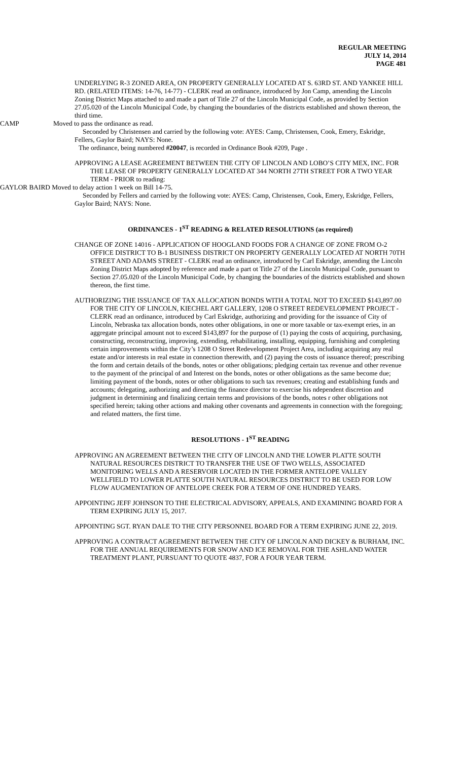REGULAR MEETING
JULY 14, 2014
PAGE 481
UNDERLYING R-3 ZONED AREA, ON PROPERTY GENERALLY LOCATED AT S. 63RD ST. AND YANKEE HILL RD. (RELATED ITEMS: 14-76, 14-77) - CLERK read an ordinance, introduced by Jon Camp, amending the Lincoln Zoning District Maps attached to and made a part of Title 27 of the Lincoln Municipal Code, as provided by Section 27.05.020 of the Lincoln Municipal Code, by changing the boundaries of the districts established and shown thereon, the third time.
CAMP Moved to pass the ordinance as read.
Seconded by Christensen and carried by the following vote: AYES: Camp, Christensen, Cook, Emery, Eskridge, Fellers, Gaylor Baird; NAYS: None.
The ordinance, being numbered #20047, is recorded in Ordinance Book #209, Page .
APPROVING A LEASE AGREEMENT BETWEEN THE CITY OF LINCOLN AND LOBO’S CITY MEX, INC. FOR THE LEASE OF PROPERTY GENERALLY LOCATED AT 344 NORTH 27TH STREET FOR A TWO YEAR TERM - PRIOR to reading:
GAYLOR BAIRD Moved to delay action 1 week on Bill 14-75.
Seconded by Fellers and carried by the following vote: AYES: Camp, Christensen, Cook, Emery, Eskridge, Fellers, Gaylor Baird; NAYS: None.
ORDINANCES - 1<sup>ST</sup> READING & RELATED RESOLUTIONS (as required)
CHANGE OF ZONE 14016 - APPLICATION OF HOOGLAND FOODS FOR A CHANGE OF ZONE FROM O-2 OFFICE DISTRICT TO B-1 BUSINESS DISTRICT ON PROPERTY GENERALLY LOCATED AT NORTH 70TH STREET AND ADAMS STREET - CLERK read an ordinance, introduced by Carl Eskridge, amending the Lincoln Zoning District Maps adopted by reference and made a part ot Title 27 of the Lincoln Municipal Code, pursuant to Section 27.05.020 of the Lincoln Municipal Code, by changing the boundaries of the districts established and shown thereon, the first time.
AUTHORIZING THE ISSUANCE OF TAX ALLOCATION BONDS WITH A TOTAL NOT TO EXCEED $143,897.00 FOR THE CITY OF LINCOLN, KIECHEL ART GALLERY, 1208 O STREET REDEVELOPMENT PROJECT - CLERK read an ordinance, introduced by Carl Eskridge, authorizing and providing for the issuance of City of Lincoln, Nebraska tax allocation bonds, notes other obligations, in one or more taxable or tax-exempt eries, in an aggregate principal amount not to exceed $143,897 for the purpose of (1) paying the costs of acquiring, purchasing, constructing, reconstructing, improving, extending, rehabilitating, installing, equipping, furnishing and completing certain improvements within the City’s 1208 O Street Redevelopment Project Area, including acquiring any real estate and/or interests in real estate in connection therewith, and (2) paying the costs of issuance thereof; prescribing the form and certain details of the bonds, notes or other obligations; pledging certain tax revenue and other revenue to the payment of the principal of and Interest on the bonds, notes or other obligations as the same become due; limiting payment of the bonds, notes or other obligations to such tax revenues; creating and establishing funds and accounts; delegating, authorizing and directing the finance director to exercise his ndependent discretion and judgment in determining and finalizing certain terms and provisions of the bonds, notes r other obligations not specified herein; taking other actions and making other covenants and agreements in connection with the foregoing; and related matters, the first time.
RESOLUTIONS - 1<sup>ST</sup> READING
APPROVING AN AGREEMENT BETWEEN THE CITY OF LINCOLN AND THE LOWER PLATTE SOUTH NATURAL RESOURCES DISTRICT TO TRANSFER THE USE OF TWO WELLS, ASSOCIATED MONITORING WELLS AND A RESERVOIR LOCATED IN THE FORMER ANTELOPE VALLEY WELLFIELD TO LOWER PLATTE SOUTH NATURAL RESOURCES DISTRICT TO BE USED FOR LOW FLOW AUGMENTATION OF ANTELOPE CREEK FOR A TERM OF ONE HUNDRED YEARS.
APPOINTING JEFF JOHNSON TO THE ELECTRICAL ADVISORY, APPEALS, AND EXAMINING BOARD FOR A TERM EXPIRING JULY 15, 2017.
APPOINTING SGT. RYAN DALE TO THE CITY PERSONNEL BOARD FOR A TERM EXPIRING JUNE 22, 2019.
APPROVING A CONTRACT AGREEMENT BETWEEN THE CITY OF LINCOLN AND DICKEY & BURHAM, INC. FOR THE ANNUAL REQUIREMENTS FOR SNOW AND ICE REMOVAL FOR THE ASHLAND WATER TREATMENT PLANT, PURSUANT TO QUOTE 4837, FOR A FOUR YEAR TERM.